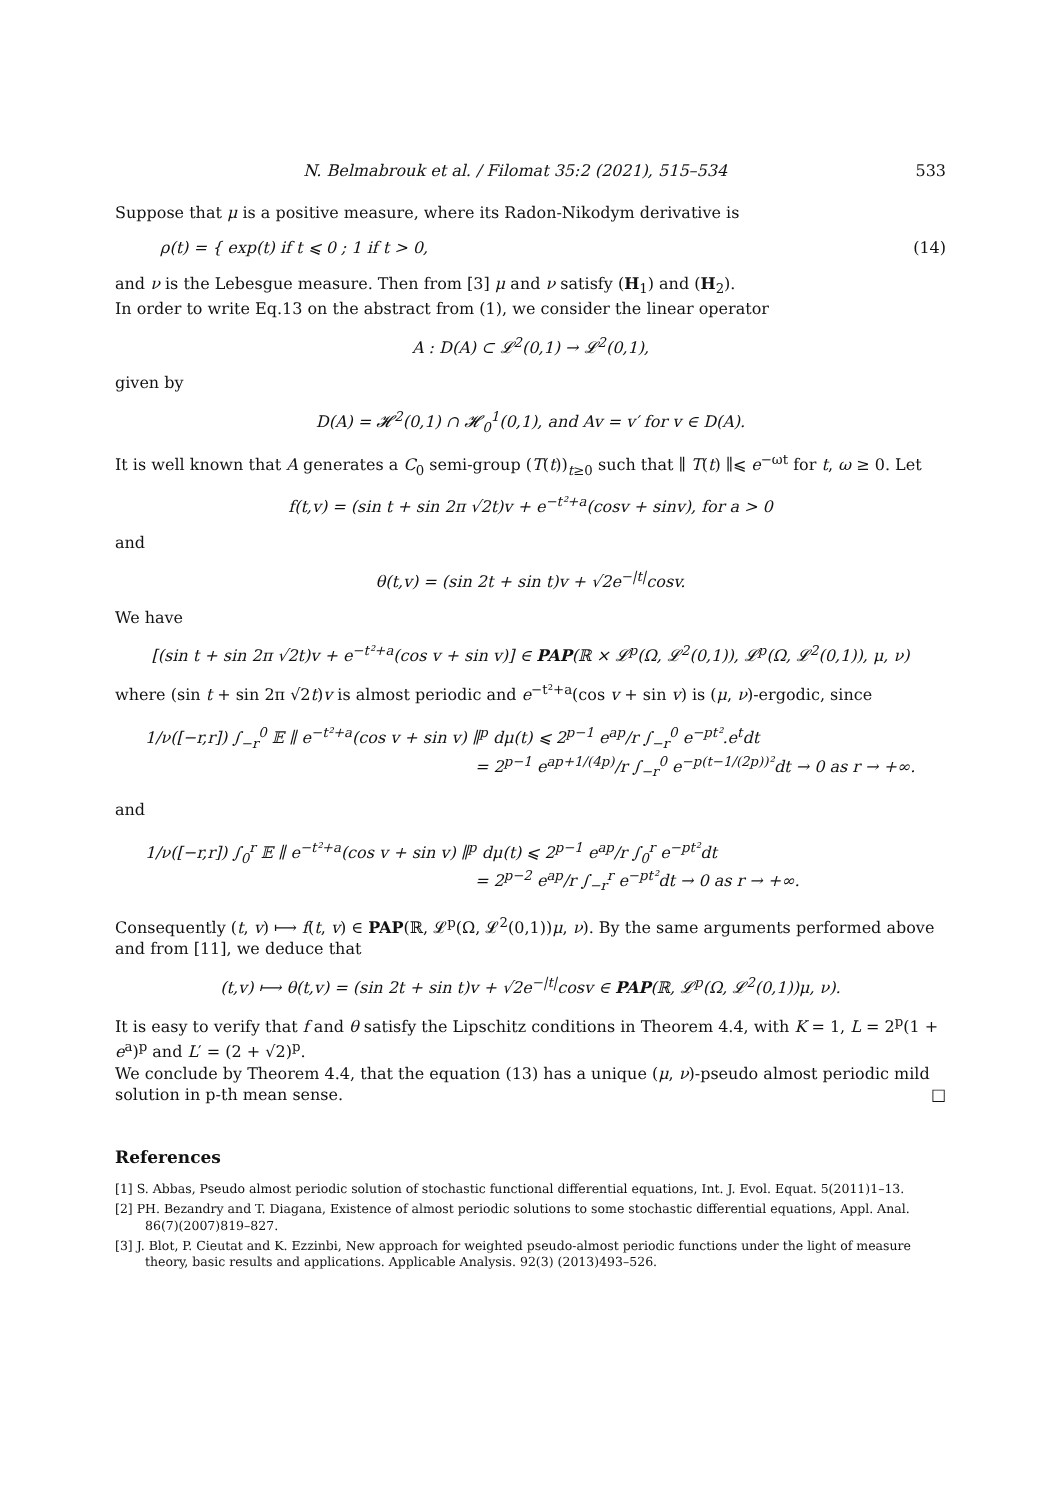N. Belmabrouk et al. / Filomat 35:2 (2021), 515–534 533
Suppose that μ is a positive measure, where its Radon-Nikodym derivative is
ρ(t) = { exp(t) if t ⩽ 0 ; 1 if t > 0, (14)
and ν is the Lebesgue measure. Then from [3] μ and ν satisfy (H<sub>1</sub>) and (H<sub>2</sub>).
In order to write Eq.13 on the abstract from (1), we consider the linear operator
A : D(A) ⊂ 𝓛<sup>2</sup>(0,1) → 𝓛<sup>2</sup>(0,1),
given by
D(A) = 𝓗<sup>2</sup>(0,1) ∩ 𝓗<sub>0</sub><sup>1</sup>(0,1), and Av = v′ for v ∈ D(A).
It is well known that A generates a C<sub>0</sub> semi-group (T(t))<sub>t≥0</sub> such that ∥ T(t) ∥⩽ e<sup>−ωt</sup> for t, ω ≥ 0. Let
f(t,v) = (sin t + sin 2π √2t)v + e<sup>−t²+a</sup>(cosv + sinv), for a > 0
and
θ(t,v) = (sin 2t + sin t)v + √2e<sup>−|t|</sup>cosv.
We have
[(sin t + sin 2π √2t)v + e<sup>−t²+a</sup>(cos v + sin v)] ∈ PAP(ℝ × 𝓛<sup>p</sup>(Ω, 𝓛<sup>2</sup>(0,1)), 𝓛<sup>p</sup>(Ω, 𝓛<sup>2</sup>(0,1)), μ, ν)
where (sin t + sin 2π √2t)v is almost periodic and e<sup>−t²+a</sup>(cos v + sin v) is (μ, ν)-ergodic, since
1/ν([−r,r]) ∫<sub>−r</sub><sup>0</sup> 𝔼 ∥ e<sup>−t²+a</sup>(cos v + sin v) ∥<sup>p</sup> dμ(t) ⩽ 2<sup>p−1</sup> e<sup>ap</sup>/r ∫<sub>−r</sub><sup>0</sup> e<sup>−pt²</sup>.e<sup>t</sup>dt
= 2<sup>p−1</sup> e<sup>ap+1/(4p)</sup>/r ∫<sub>−r</sub><sup>0</sup> e<sup>−p(t−1/(2p))²</sup>dt → 0 as r → +∞.
and
1/ν([−r,r]) ∫<sub>0</sub><sup>r</sup> 𝔼 ∥ e<sup>−t²+a</sup>(cos v + sin v) ∥<sup>p</sup> dμ(t) ⩽ 2<sup>p−1</sup> e<sup>ap</sup>/r ∫<sub>0</sub><sup>r</sup> e<sup>−pt²</sup>dt
= 2<sup>p−2</sup> e<sup>ap</sup>/r ∫<sub>−r</sub><sup>r</sup> e<sup>−pt²</sup>dt → 0 as r → +∞.
Consequently (t, v) ⟼ f(t, v) ∈ PAP(ℝ, 𝓛<sup>p</sup>(Ω, 𝓛<sup>2</sup>(0,1))μ, ν). By the same arguments performed above and from [11], we deduce that
(t,v) ⟼ θ(t,v) = (sin 2t + sin t)v + √2e<sup>−|t|</sup>cosv ∈ PAP(ℝ, 𝓛<sup>p</sup>(Ω, 𝓛<sup>2</sup>(0,1))μ, ν).
It is easy to verify that f and θ satisfy the Lipschitz conditions in Theorem 4.4, with K = 1, L = 2<sup>p</sup>(1 + e<sup>a</sup>)<sup>p</sup> and L′ = (2 + √2)<sup>p</sup>.
We conclude by Theorem 4.4, that the equation (13) has a unique (μ, ν)-pseudo almost periodic mild solution in p-th mean sense. □
References
[1] S. Abbas, Pseudo almost periodic solution of stochastic functional differential equations, Int. J. Evol. Equat. 5(2011)1–13.
[2] PH. Bezandry and T. Diagana, Existence of almost periodic solutions to some stochastic differential equations, Appl. Anal. 86(7)(2007)819–827.
[3] J. Blot, P. Cieutat and K. Ezzinbi, New approach for weighted pseudo-almost periodic functions under the light of measure theory, basic results and applications. Applicable Analysis. 92(3) (2013)493–526.